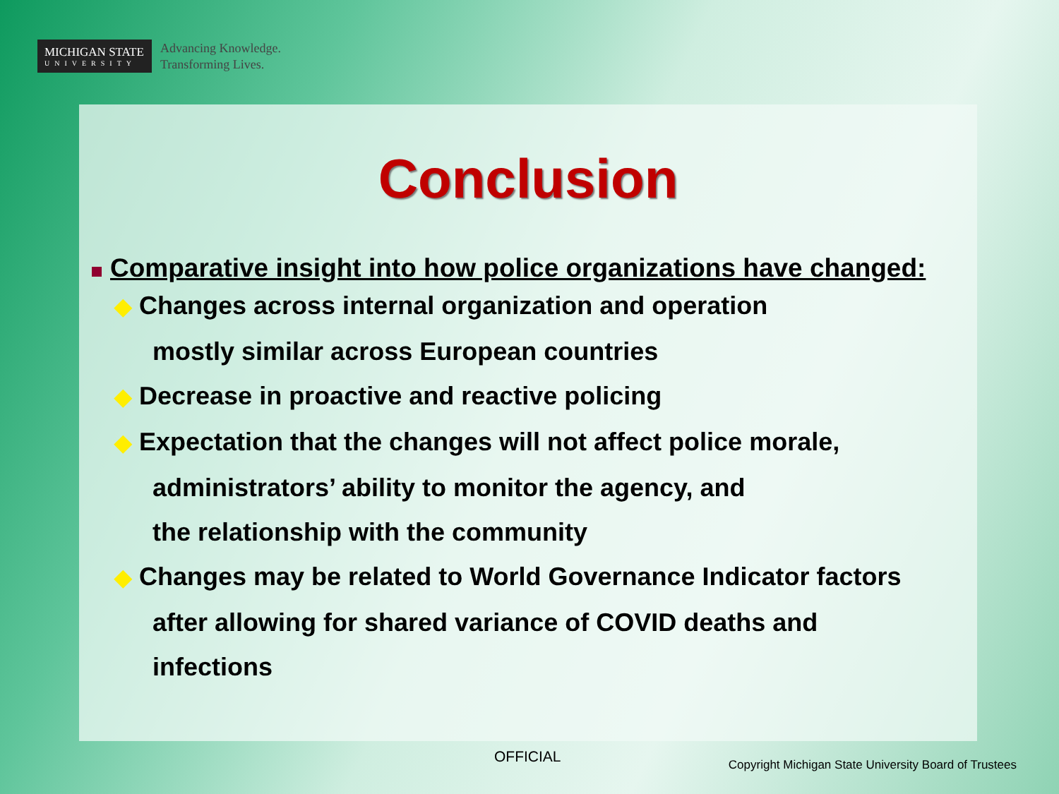MICHIGAN STATE
UNIVERSITY
Advancing Knowledge.
Transforming Lives.
Conclusion
Comparative insight into how police organizations have changed:
◆ Changes across internal organization and operation
mostly similar across European countries
◆ Decrease in proactive and reactive policing
◆ Expectation that the changes will not affect police morale,
administrators’ ability to monitor the agency, and
the relationship with the community
◆ Changes may be related to World Governance Indicator factors
after allowing for shared variance of COVID deaths and
infections
OFFICIAL
Copyright Michigan State University Board of Trustees